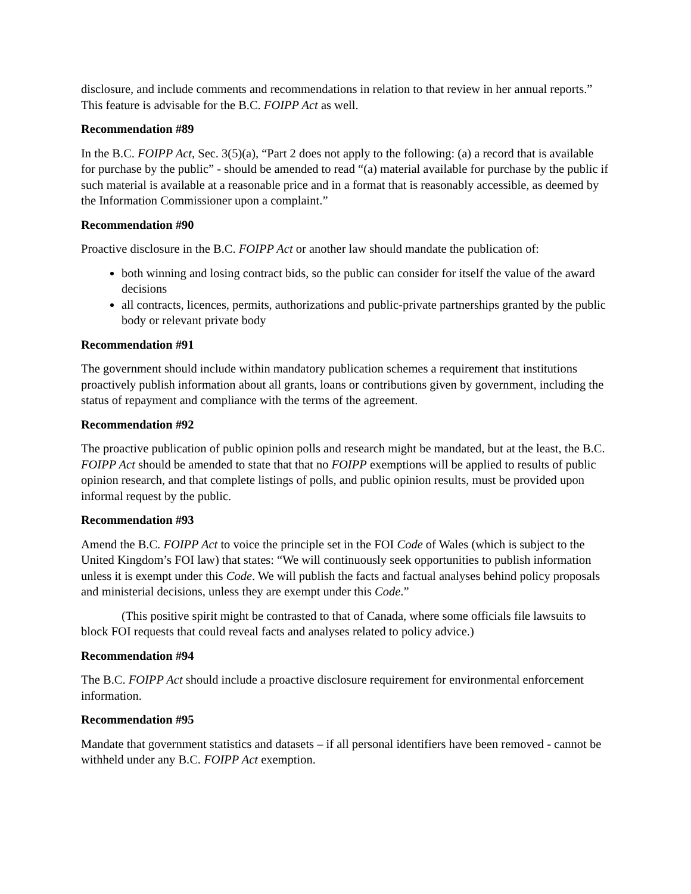disclosure, and include comments and recommendations in relation to that review in her annual reports.” This feature is advisable for the B.C. FOIPP Act as well.
Recommendation #89
In the B.C. FOIPP Act, Sec. 3(5)(a), “Part 2 does not apply to the following: (a) a record that is available for purchase by the public” - should be amended to read “(a) material available for purchase by the public if such material is available at a reasonable price and in a format that is reasonably accessible, as deemed by the Information Commissioner upon a complaint.”
Recommendation #90
Proactive disclosure in the B.C. FOIPP Act or another law should mandate the publication of:
both winning and losing contract bids, so the public can consider for itself the value of the award decisions
all contracts, licences, permits, authorizations and public-private partnerships granted by the public body or relevant private body
Recommendation #91
The government should include within mandatory publication schemes a requirement that institutions proactively publish information about all grants, loans or contributions given by government, including the status of repayment and compliance with the terms of the agreement.
Recommendation #92
The proactive publication of public opinion polls and research might be mandated, but at the least, the B.C. FOIPP Act should be amended to state that that no FOIPP exemptions will be applied to results of public opinion research, and that complete listings of polls, and public opinion results, must be provided upon informal request by the public.
Recommendation #93
Amend the B.C. FOIPP Act to voice the principle set in the FOI Code of Wales (which is subject to the United Kingdom’s FOI law) that states: “We will continuously seek opportunities to publish information unless it is exempt under this Code. We will publish the facts and factual analyses behind policy proposals and ministerial decisions, unless they are exempt under this Code.”
(This positive spirit might be contrasted to that of Canada, where some officials file lawsuits to block FOI requests that could reveal facts and analyses related to policy advice.)
Recommendation #94
The B.C. FOIPP Act should include a proactive disclosure requirement for environmental enforcement information.
Recommendation #95
Mandate that government statistics and datasets – if all personal identifiers have been removed - cannot be withheld under any B.C. FOIPP Act exemption.